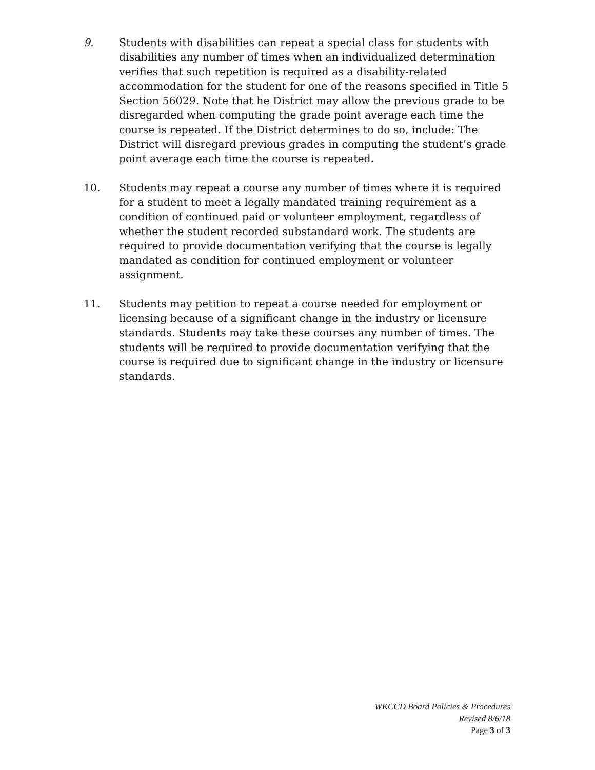9. Students with disabilities can repeat a special class for students with disabilities any number of times when an individualized determination verifies that such repetition is required as a disability-related accommodation for the student for one of the reasons specified in Title 5 Section 56029. Note that he District may allow the previous grade to be disregarded when computing the grade point average each time the course is repeated. If the District determines to do so, include: The District will disregard previous grades in computing the student’s grade point average each time the course is repeated.
10. Students may repeat a course any number of times where it is required for a student to meet a legally mandated training requirement as a condition of continued paid or volunteer employment, regardless of whether the student recorded substandard work. The students are required to provide documentation verifying that the course is legally mandated as condition for continued employment or volunteer assignment.
11. Students may petition to repeat a course needed for employment or licensing because of a significant change in the industry or licensure standards. Students may take these courses any number of times. The students will be required to provide documentation verifying that the course is required due to significant change in the industry or licensure standards.
WKCCD Board Policies & Procedures
Revised 8/6/18
Page 3 of 3